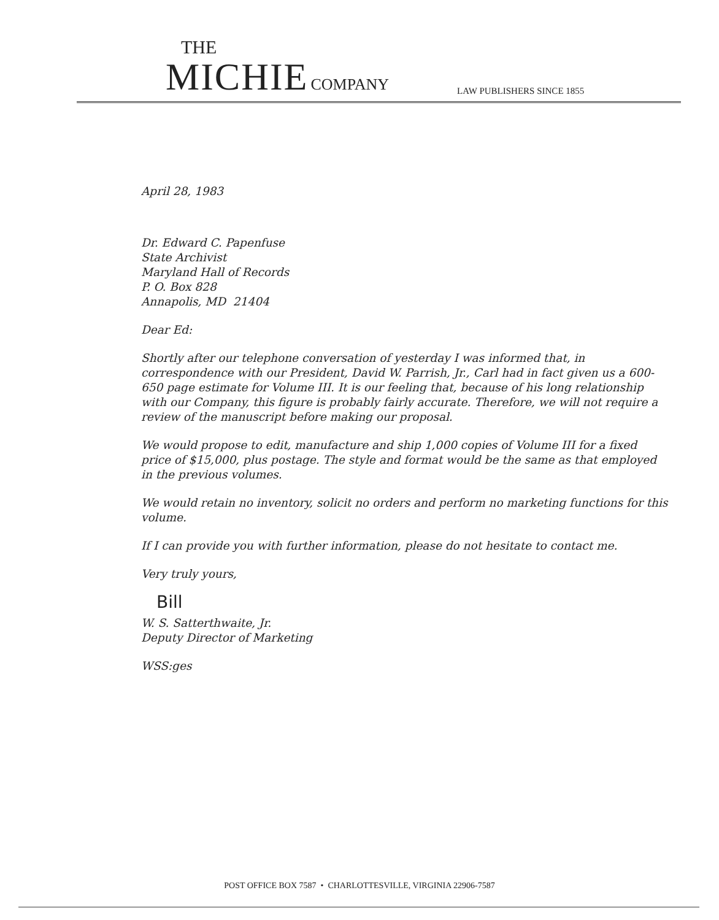THE
MICHIE COMPANY
LAW PUBLISHERS SINCE 1855
April 28, 1983
Dr. Edward C. Papenfuse
State Archivist
Maryland Hall of Records
P. O. Box 828
Annapolis, MD 21404
Dear Ed:
Shortly after our telephone conversation of yesterday I was informed that, in correspondence with our President, David W. Parrish, Jr., Carl had in fact given us a 600-650 page estimate for Volume III. It is our feeling that, because of his long relationship with our Company, this figure is probably fairly accurate. Therefore, we will not require a review of the manuscript before making our proposal.
We would propose to edit, manufacture and ship 1,000 copies of Volume III for a fixed price of $15,000, plus postage. The style and format would be the same as that employed in the previous volumes.
We would retain no inventory, solicit no orders and perform no marketing functions for this volume.
If I can provide you with further information, please do not hesitate to contact me.
Very truly yours,
Bill
W. S. Satterthwaite, Jr.
Deputy Director of Marketing
WSS:ges
POST OFFICE BOX 7587 • CHARLOTTESVILLE, VIRGINIA 22906-7587